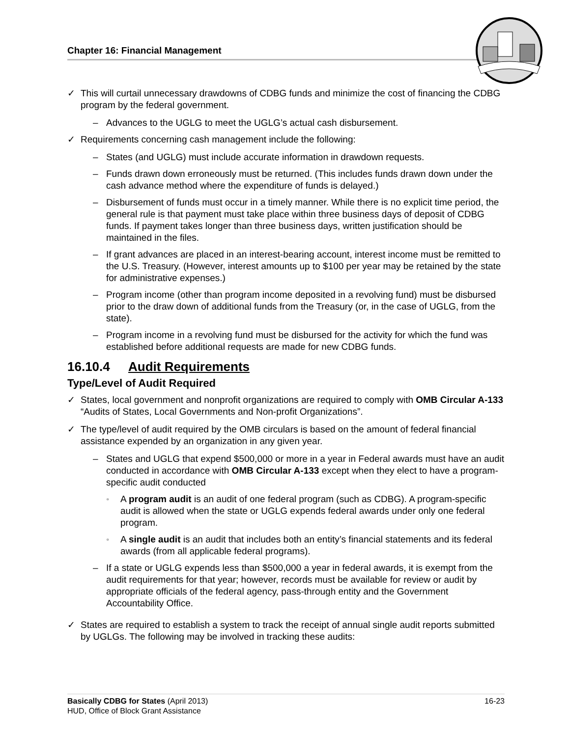Chapter 16: Financial Management
✓ This will curtail unnecessary drawdowns of CDBG funds and minimize the cost of financing the CDBG program by the federal government.
– Advances to the UGLG to meet the UGLG’s actual cash disbursement.
✓ Requirements concerning cash management include the following:
– States (and UGLG) must include accurate information in drawdown requests.
– Funds drawn down erroneously must be returned. (This includes funds drawn down under the cash advance method where the expenditure of funds is delayed.)
– Disbursement of funds must occur in a timely manner. While there is no explicit time period, the general rule is that payment must take place within three business days of deposit of CDBG funds. If payment takes longer than three business days, written justification should be maintained in the files.
– If grant advances are placed in an interest-bearing account, interest income must be remitted to the U.S. Treasury. (However, interest amounts up to $100 per year may be retained by the state for administrative expenses.)
– Program income (other than program income deposited in a revolving fund) must be disbursed prior to the draw down of additional funds from the Treasury (or, in the case of UGLG, from the state).
– Program income in a revolving fund must be disbursed for the activity for which the fund was established before additional requests are made for new CDBG funds.
16.10.4 Audit Requirements
Type/Level of Audit Required
✓ States, local government and nonprofit organizations are required to comply with OMB Circular A-133 “Audits of States, Local Governments and Non-profit Organizations”.
✓ The type/level of audit required by the OMB circulars is based on the amount of federal financial assistance expended by an organization in any given year.
– States and UGLG that expend $500,000 or more in a year in Federal awards must have an audit conducted in accordance with OMB Circular A-133 except when they elect to have a program-specific audit conducted
▫
A program audit is an audit of one federal program (such as CDBG). A program-specific audit is allowed when the state or UGLG expends federal awards under only one federal program.
▫
A single audit is an audit that includes both an entity’s financial statements and its federal awards (from all applicable federal programs).
– If a state or UGLG expends less than $500,000 a year in federal awards, it is exempt from the audit requirements for that year; however, records must be available for review or audit by appropriate officials of the federal agency, pass-through entity and the Government Accountability Office.
✓ States are required to establish a system to track the receipt of annual single audit reports submitted by UGLGs. The following may be involved in tracking these audits:
16-23 Basically CDBG for States (April 2013)
HUD, Office of Block Grant Assistance